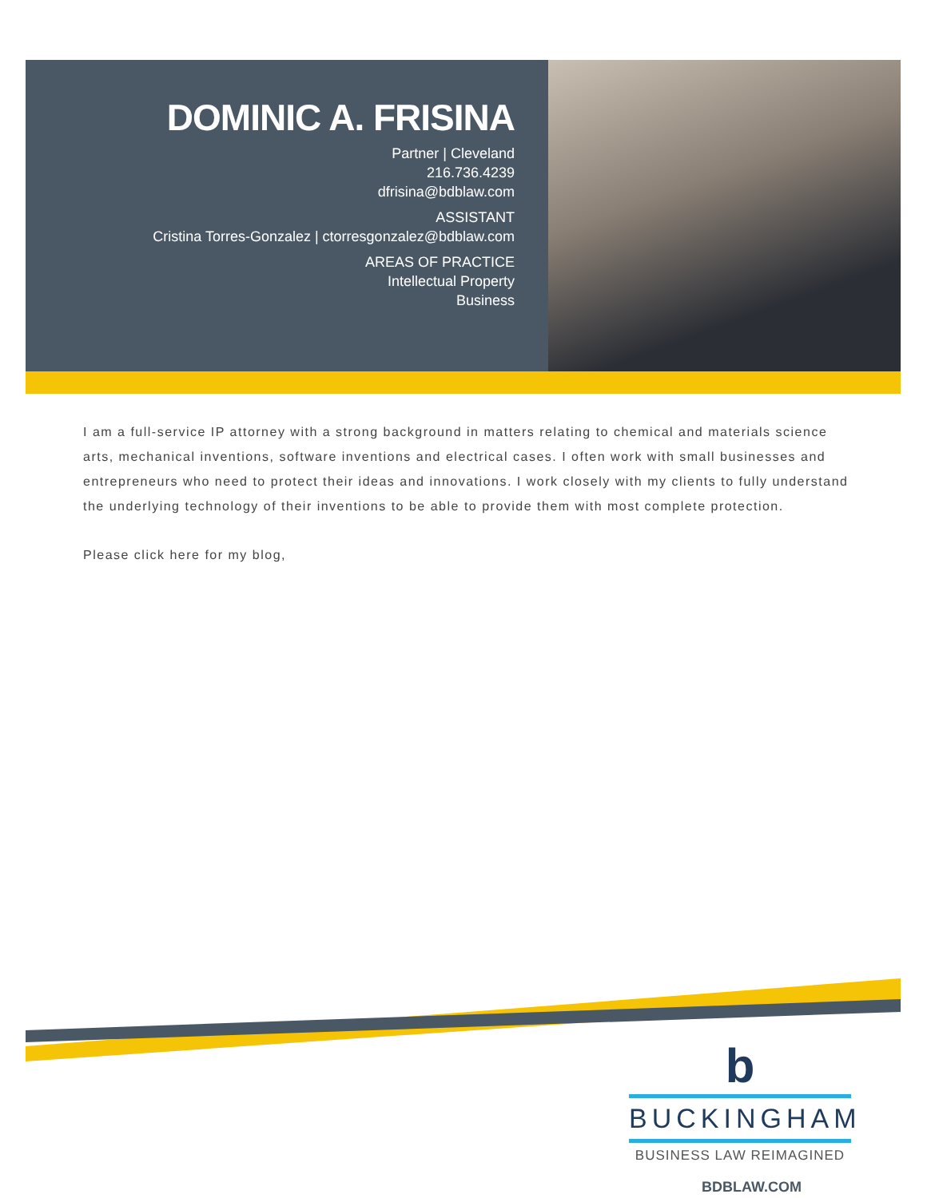DOMINIC A. FRISINA
Partner | Cleveland
216.736.4239
dfrisina@bdblaw.com
ASSISTANT
Cristina Torres-Gonzalez | ctorresgonzalez@bdblaw.com
AREAS OF PRACTICE
Intellectual Property
Business
I am a full-service IP attorney with a strong background in matters relating to chemical and materials science arts, mechanical inventions, software inventions and electrical cases. I often work with small businesses and entrepreneurs who need to protect their ideas and innovations. I work closely with my clients to fully understand the underlying technology of their inventions to be able to provide them with most complete protection.
Please click here for my blog,
b
BUCKINGHAM
BUSINESS LAW REIMAGINED
BDBLAW.COM